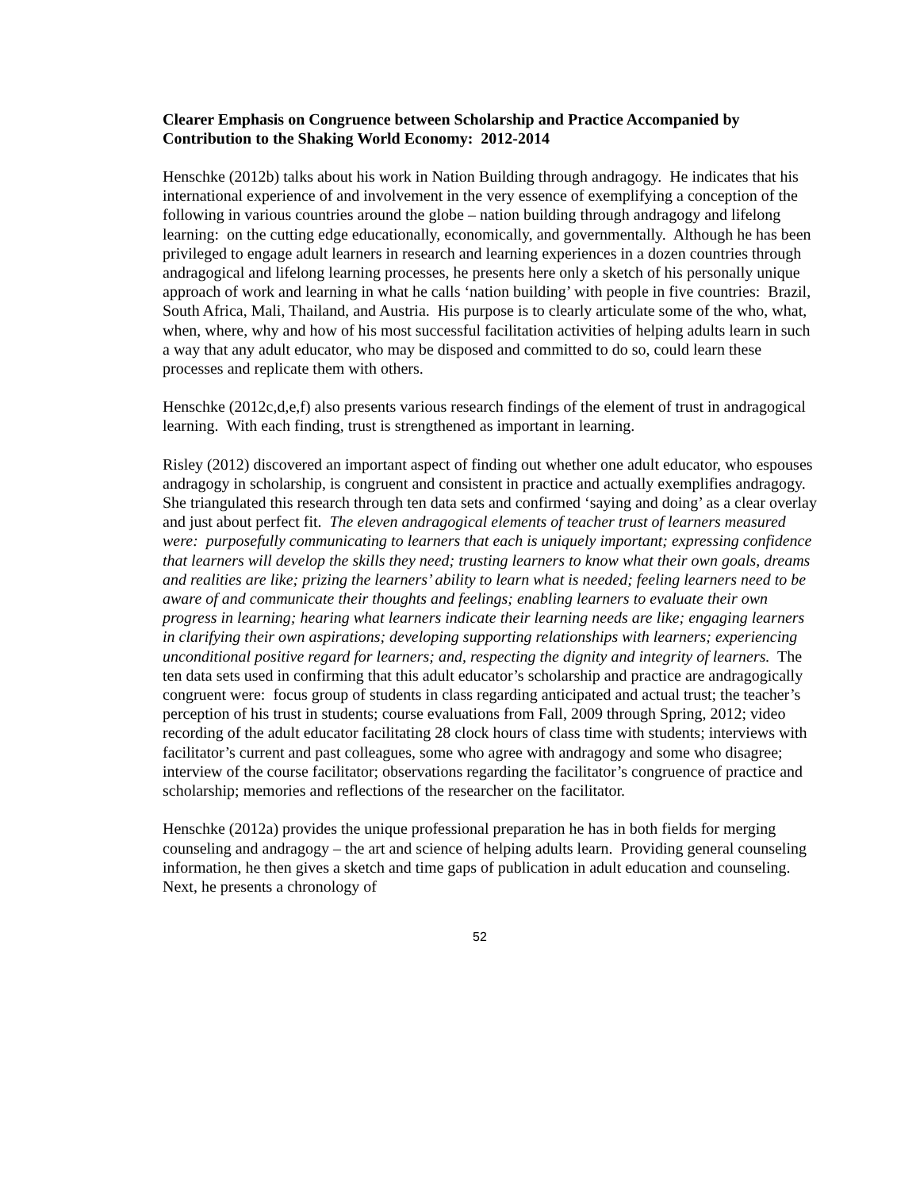Clearer Emphasis on Congruence between Scholarship and Practice Accompanied by Contribution to the Shaking World Economy: 2012-2014
Henschke (2012b) talks about his work in Nation Building through andragogy. He indicates that his international experience of and involvement in the very essence of exemplifying a conception of the following in various countries around the globe – nation building through andragogy and lifelong learning: on the cutting edge educationally, economically, and governmentally. Although he has been privileged to engage adult learners in research and learning experiences in a dozen countries through andragogical and lifelong learning processes, he presents here only a sketch of his personally unique approach of work and learning in what he calls ‘nation building’ with people in five countries: Brazil, South Africa, Mali, Thailand, and Austria. His purpose is to clearly articulate some of the who, what, when, where, why and how of his most successful facilitation activities of helping adults learn in such a way that any adult educator, who may be disposed and committed to do so, could learn these processes and replicate them with others.
Henschke (2012c,d,e,f) also presents various research findings of the element of trust in andragogical learning. With each finding, trust is strengthened as important in learning.
Risley (2012) discovered an important aspect of finding out whether one adult educator, who espouses andragogy in scholarship, is congruent and consistent in practice and actually exemplifies andragogy. She triangulated this research through ten data sets and confirmed ‘saying and doing’ as a clear overlay and just about perfect fit. The eleven andragogical elements of teacher trust of learners measured were: purposefully communicating to learners that each is uniquely important; expressing confidence that learners will develop the skills they need; trusting learners to know what their own goals, dreams and realities are like; prizing the learners’ ability to learn what is needed; feeling learners need to be aware of and communicate their thoughts and feelings; enabling learners to evaluate their own progress in learning; hearing what learners indicate their learning needs are like; engaging learners in clarifying their own aspirations; developing supporting relationships with learners; experiencing unconditional positive regard for learners; and, respecting the dignity and integrity of learners. The ten data sets used in confirming that this adult educator’s scholarship and practice are andragogically congruent were: focus group of students in class regarding anticipated and actual trust; the teacher’s perception of his trust in students; course evaluations from Fall, 2009 through Spring, 2012; video recording of the adult educator facilitating 28 clock hours of class time with students; interviews with facilitator’s current and past colleagues, some who agree with andragogy and some who disagree; interview of the course facilitator; observations regarding the facilitator’s congruence of practice and scholarship; memories and reflections of the researcher on the facilitator.
Henschke (2012a) provides the unique professional preparation he has in both fields for merging counseling and andragogy – the art and science of helping adults learn. Providing general counseling information, he then gives a sketch and time gaps of publication in adult education and counseling. Next, he presents a chronology of
52